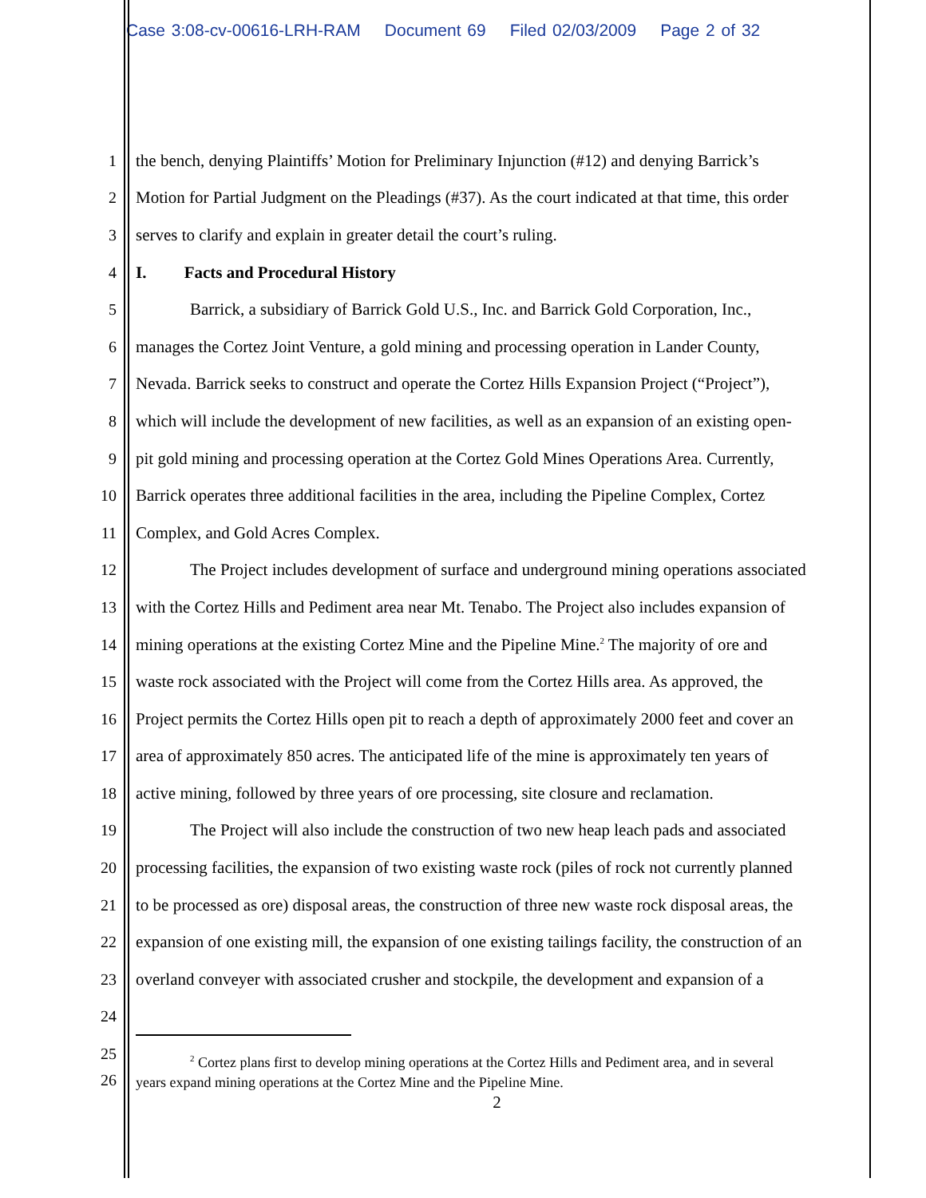Case 3:08-cv-00616-LRH-RAM Document 69 Filed 02/03/2009 Page 2 of 32
1
the bench, denying Plaintiffs’ Motion for Preliminary Injunction (#12) and denying Barrick’s
2
Motion for Partial Judgment on the Pleadings (#37). As the court indicated at that time, this order
3 serves to clarify and explain in greater detail the court’s ruling.
4 I. Facts and Procedural History
5
Barrick, a subsidiary of Barrick Gold U.S., Inc. and Barrick Gold Corporation, Inc.,
6
manages the Cortez Joint Venture, a gold mining and processing operation in Lander County,
7
Nevada. Barrick seeks to construct and operate the Cortez Hills Expansion Project (“Project”),
8
which will include the development of new facilities, as well as an expansion of an existing open-
9
pit gold mining and processing operation at the Cortez Gold Mines Operations Area. Currently,
10
Barrick operates three additional facilities in the area, including the Pipeline Complex, Cortez
11 Complex, and Gold Acres Complex.
12
The Project includes development of surface and underground mining operations associated
13
with the Cortez Hills and Pediment area near Mt. Tenabo. The Project also includes expansion of
14
mining operations at the existing Cortez Mine and the Pipeline Mine.<sup>2</sup> The majority of ore and
15
waste rock associated with the Project will come from the Cortez Hills area. As approved, the
16
Project permits the Cortez Hills open pit to reach a depth of approximately 2000 feet and cover an
17
area of approximately 850 acres. The anticipated life of the mine is approximately ten years of
18
active mining, followed by three years of ore processing, site closure and reclamation.
19
The Project will also include the construction of two new heap leach pads and associated
20
processing facilities, the expansion of two existing waste rock (piles of rock not currently planned
21
to be processed as ore) disposal areas, the construction of three new waste rock disposal areas, the
22
expansion of one existing mill, the expansion of one existing tailings facility, the construction of an
23
overland conveyer with associated crusher and stockpile, the development and expansion of a
24
25
26
<sup>2</sup> Cortez plans first to develop mining operations at the Cortez Hills and Pediment area, and in several
years expand mining operations at the Cortez Mine and the Pipeline Mine.
2